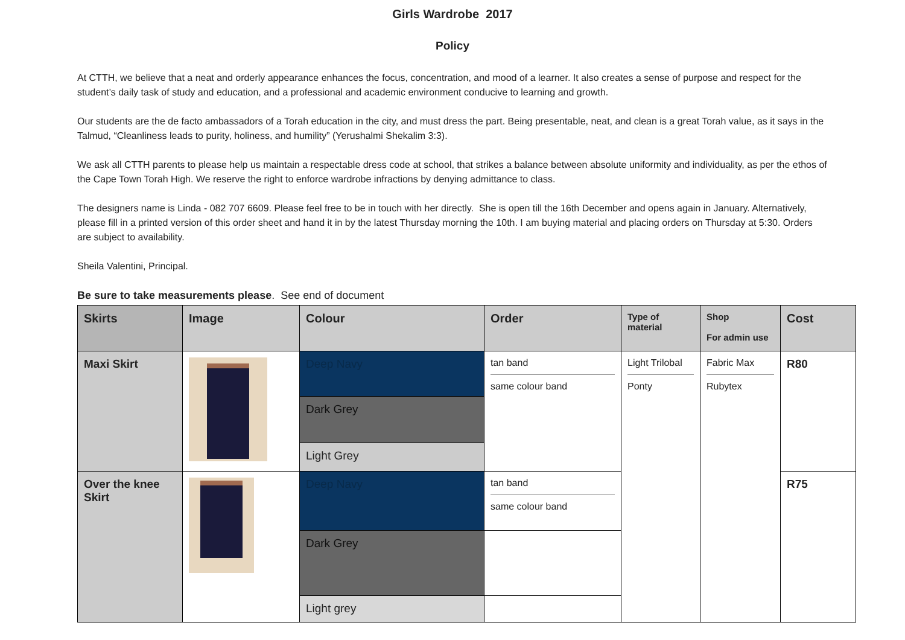Girls Wardrobe 2017
Policy
At CTTH, we believe that a neat and orderly appearance enhances the focus, concentration, and mood of a learner. It also creates a sense of purpose and respect for the student’s daily task of study and education, and a professional and academic environment conducive to learning and growth.
Our students are the de facto ambassadors of a Torah education in the city, and must dress the part. Being presentable, neat, and clean is a great Torah value, as it says in the Talmud, “Cleanliness leads to purity, holiness, and humility” (Yerushalmi Shekalim 3:3).
We ask all CTTH parents to please help us maintain a respectable dress code at school, that strikes a balance between absolute uniformity and individuality, as per the ethos of the Cape Town Torah High. We reserve the right to enforce wardrobe infractions by denying admittance to class.
The designers name is Linda - 082 707 6609. Please feel free to be in touch with her directly. She is open till the 16th December and opens again in January. Alternatively, please fill in a printed version of this order sheet and hand it in by the latest Thursday morning the 10th. I am buying material and placing orders on Thursday at 5:30. Orders are subject to availability.
Sheila Valentini, Principal.
Be sure to take measurements please. See end of document
| Skirts | Image | Colour | Order | Type of material | Shop For admin use | Cost |
| --- | --- | --- | --- | --- | --- | --- |
| Maxi Skirt | | Deep Navy | tan band same colour band | Light Trilobal Ponty | Fabric Max Rubytex | R80 |
| | | Dark Grey | | | | |
| | | Light Grey | | | | |
| Over the knee Skirt | | Deep Navy | tan band same colour band | | | R75 |
| | | Dark Grey | | | | |
| | | Light grey | | | | |